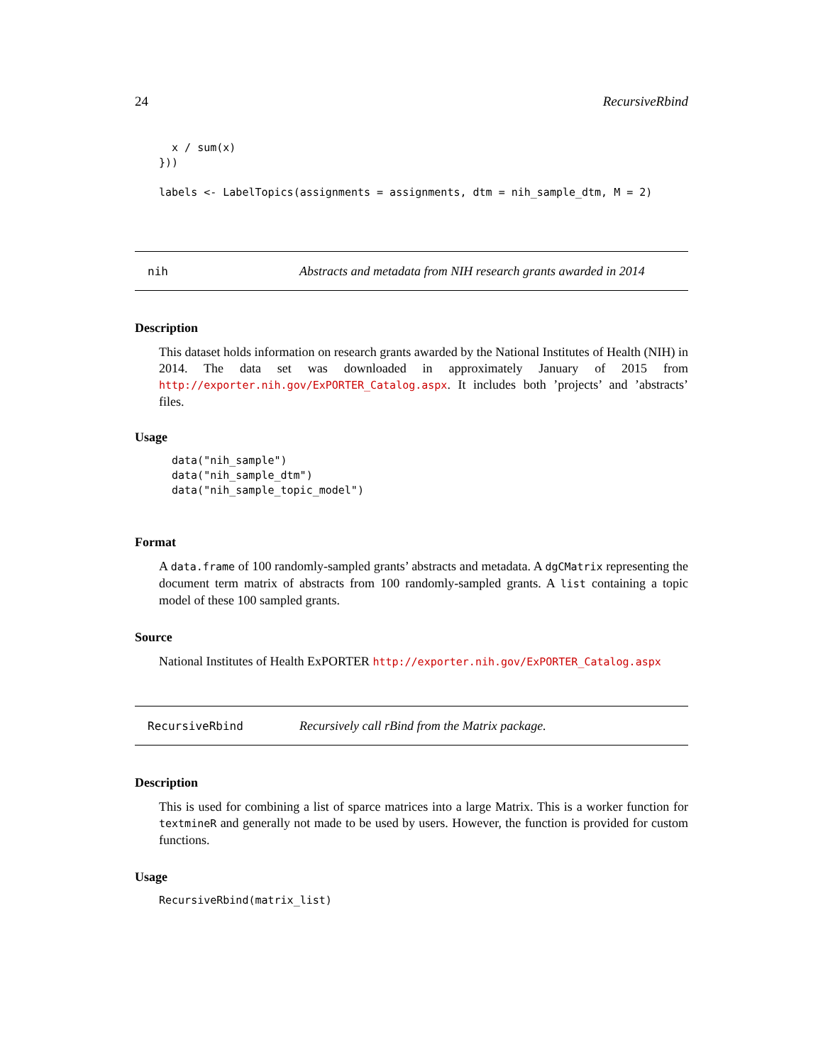24 RecursiveRbind
  x / sum(x)
}))

labels <- LabelTopics(assignments = assignments, dtm = nih_sample_dtm, M = 2)
nih Abstracts and metadata from NIH research grants awarded in 2014
Description
This dataset holds information on research grants awarded by the National Institutes of Health (NIH) in 2014. The data set was downloaded in approximately January of 2015 from http://exporter.nih.gov/ExPORTER_Catalog.aspx. It includes both ’projects’ and ’abstracts’ files.
Usage
data("nih_sample")
data("nih_sample_dtm")
data("nih_sample_topic_model")
Format
A data.frame of 100 randomly-sampled grants’ abstracts and metadata. A dgCMatrix representing the document term matrix of abstracts from 100 randomly-sampled grants. A list containing a topic model of these 100 sampled grants.
Source
National Institutes of Health ExPORTER http://exporter.nih.gov/ExPORTER_Catalog.aspx
RecursiveRbind Recursively call rBind from the Matrix package.
Description
This is used for combining a list of sparce matrices into a large Matrix. This is a worker function for textmineR and generally not made to be used by users. However, the function is provided for custom functions.
Usage
RecursiveRbind(matrix_list)